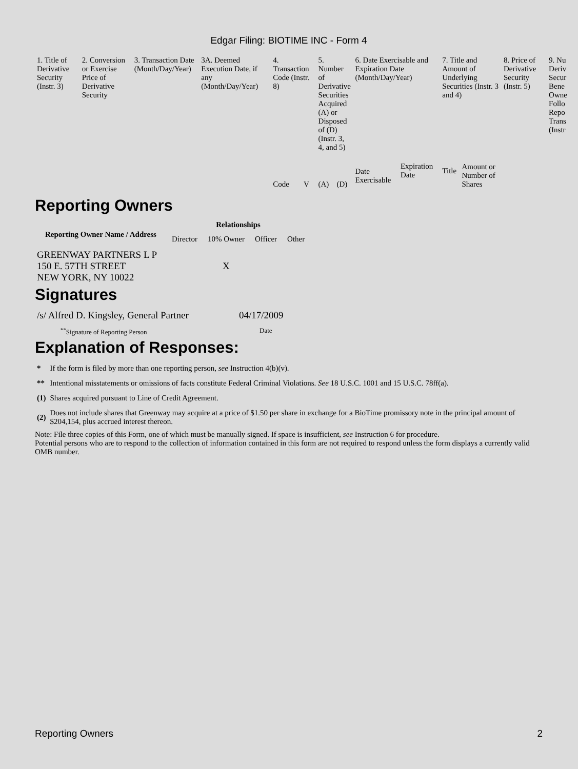Edgar Filing: BIOTIME INC - Form 4
| 1. Title of Derivative Security (Instr. 3) | 2. Conversion or Exercise Price of Derivative Security | 3. Transaction Date (Month/Day/Year) | 3A. Deemed Execution Date, if any (Month/Day/Year) | 4. Transaction Code (Instr. 8) | | 5. Number of Derivative Securities Acquired (A) or Disposed of (D) (Instr. 3, 4, and 5) | | 6. Date Exercisable and Expiration Date (Month/Day/Year) | | 7. Title and Amount of Underlying Securities (Instr. 3 and 4) | | 8. Price of Derivative Security (Instr. 5) | 9. Nu Deriv Secur Bene Owne Follo Repo Trans (Instr |
| | | | | Code | V | (A) | (D) | Date Exercisable | Expiration Date | Title | Amount or Number of Shares | | |
Reporting Owners
| Reporting Owner Name / Address | Relationships | | | |
| --- | --- | --- | --- | --- |
| | Director | 10% Owner | Officer | Other |
| GREENWAY PARTNERS L P 150 E. 57TH STREET NEW YORK, NY 10022 | | X | | |
Signatures
| /s/ Alfred D. Kingsley, General Partner | 04/17/2009 |
| <sup>**</sup> Signature of Reporting Person | Date |
Explanation of Responses:
| * | If the form is filed by more than one reporting person, see Instruction 4(b)(v). |
| ** | Intentional misstatements or omissions of facts constitute Federal Criminal Violations. See 18 U.S.C. 1001 and 15 U.S.C. 78ff(a). |
| (1) | Shares acquired pursuant to Line of Credit Agreement. |
| (2) | Does not include shares that Greenway may acquire at a price of $1.50 per share in exchange for a BioTime promissory note in the principal amount of $204,154, plus accrued interest thereon. |
Note: File three copies of this Form, one of which must be manually signed. If space is insufficient, see Instruction 6 for procedure.
Potential persons who are to respond to the collection of information contained in this form are not required to respond unless the form displays a currently valid OMB number.
Reporting Owners 2